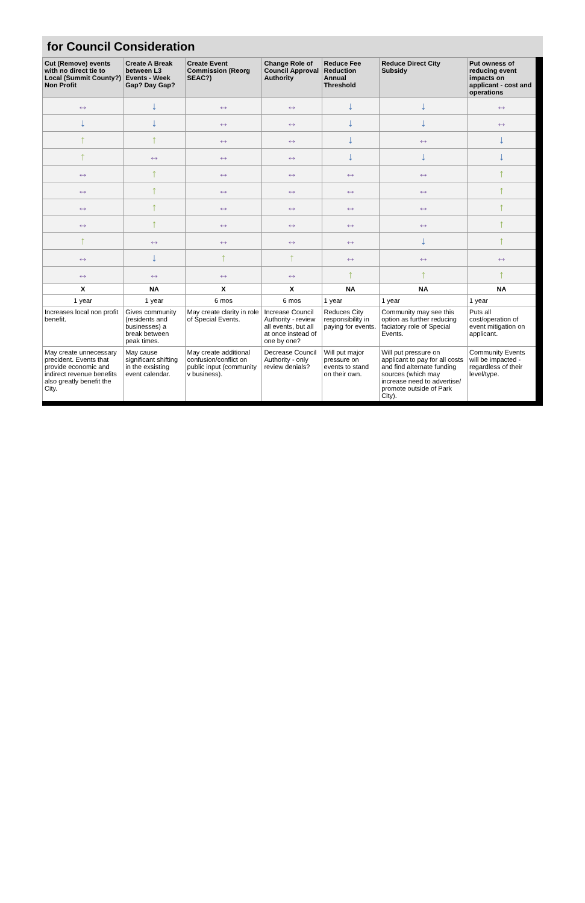for Council Consideration
| Cut (Remove) events with no direct tie to Local (Summit County?) Non Profit | Create A Break between L3 Events - Week Gap? Day Gap? | Create Event Commission (Reorg SEAC?) | Change Role of Council Approval Authority | Reduce Fee Reduction Annual Threshold | Reduce Direct City Subsidy | Put owness of reducing event impacts on applicant - cost and operations |
| --- | --- | --- | --- | --- | --- | --- |
| ↔ | ↓ | ↔ | ↔ | ↓ | ↓ | ↔ |
| ↓ | ↓ | ↔ | ↔ | ↓ | ↓ | ↔ |
| ↑ | ↑ | ↔ | ↔ | ↓ | ↔ | ↓ |
| ↑ | ↔ | ↔ | ↔ | ↓ | ↓ | ↓ |
| ↔ | ↑ | ↔ | ↔ | ↔ | ↔ | ↑ |
| ↔ | ↑ | ↔ | ↔ | ↔ | ↔ | ↑ |
| ↔ | ↑ | ↔ | ↔ | ↔ | ↔ | ↑ |
| ↔ | ↑ | ↔ | ↔ | ↔ | ↔ | ↑ |
| ↑ | ↔ | ↔ | ↔ | ↔ | ↓ | ↑ |
| ↔ | ↓ | ↑ | ↑ | ↔ | ↔ | ↔ |
| ↔ | ↔ | ↔ | ↔ | ↑ | ↑ | ↑ |
| X | NA | X | X | NA | NA | NA |
| 1 year | 1 year | 6 mos | 6 mos | 1 year | 1 year | 1 year |
| Increases local non profit benefit. | Gives community (residents and businesses) a break between peak times. | May create clarity in role of Special Events. | Increase Council Authority - review all events, but all at once instead of one by one? | Reduces City responsibility in paying for events. | Community may see this option as further reducing faciatory role of Special Events. | Puts all cost/operation of event mitigation on applicant. |
| May create unnecessary precident. Events that provide economic and indirect revenue benefits also greatly benefit the City. | May cause significant shifting in the exsisting event calendar. | May create additional confusion/conflict on public input (community v business). | Decrease Council Authority - only review denials? | Will put major pressure on events to stand on their own. | Will put pressure on applicant to pay for all costs and find alternate funding sources (which may increase need to advertise/ promote outside of Park City). | Community Events will be impacted - regardless of their level/type. |